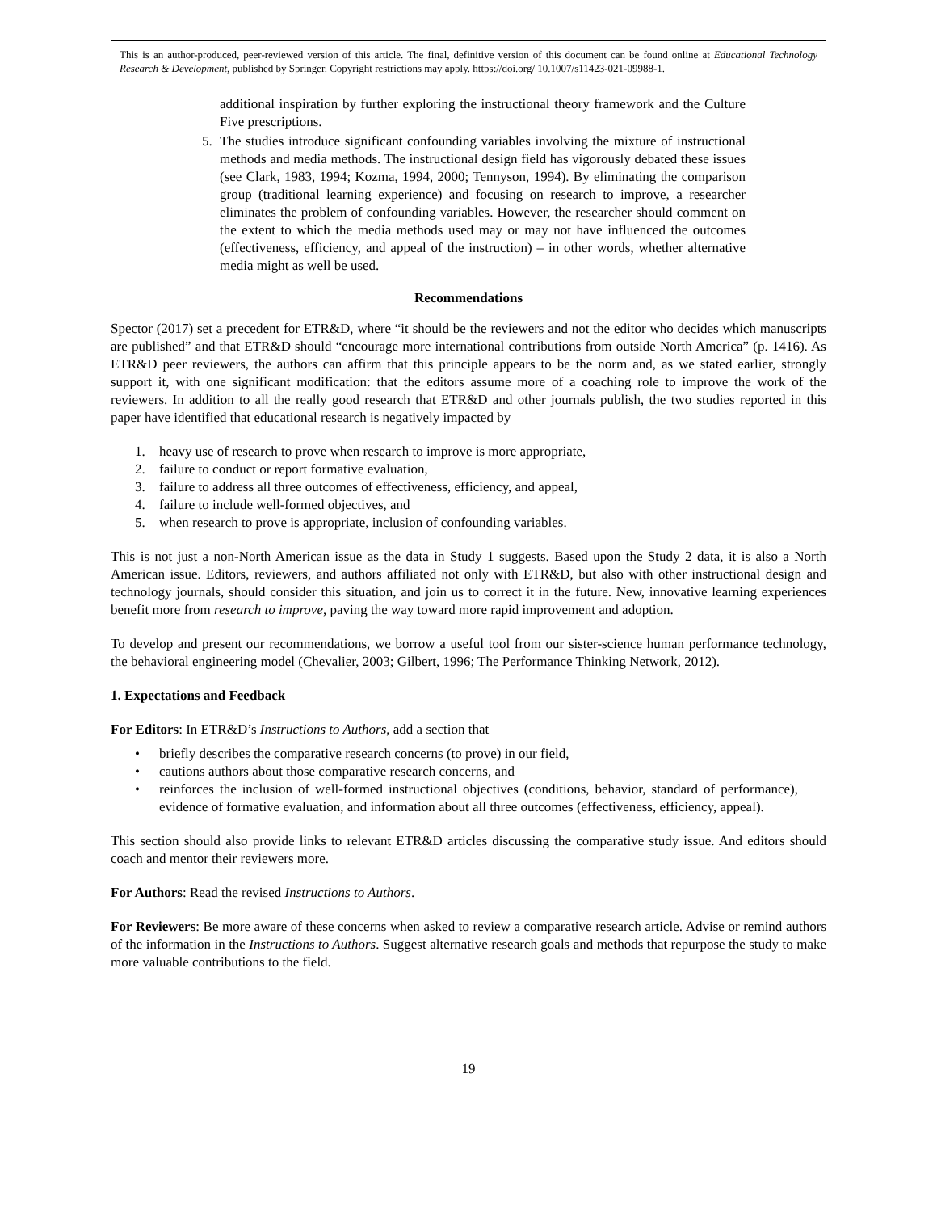This is an author-produced, peer-reviewed version of this article. The final, definitive version of this document can be found online at Educational Technology Research & Development, published by Springer. Copyright restrictions may apply. https://doi.org/ 10.1007/s11423-021-09988-1.
additional inspiration by further exploring the instructional theory framework and the Culture Five prescriptions.
5. The studies introduce significant confounding variables involving the mixture of instructional methods and media methods. The instructional design field has vigorously debated these issues (see Clark, 1983, 1994; Kozma, 1994, 2000; Tennyson, 1994). By eliminating the comparison group (traditional learning experience) and focusing on research to improve, a researcher eliminates the problem of confounding variables. However, the researcher should comment on the extent to which the media methods used may or may not have influenced the outcomes (effectiveness, efficiency, and appeal of the instruction) – in other words, whether alternative media might as well be used.
Recommendations
Spector (2017) set a precedent for ETR&D, where “it should be the reviewers and not the editor who decides which manuscripts are published” and that ETR&D should “encourage more international contributions from outside North America” (p. 1416). As ETR&D peer reviewers, the authors can affirm that this principle appears to be the norm and, as we stated earlier, strongly support it, with one significant modification: that the editors assume more of a coaching role to improve the work of the reviewers. In addition to all the really good research that ETR&D and other journals publish, the two studies reported in this paper have identified that educational research is negatively impacted by
1. heavy use of research to prove when research to improve is more appropriate,
2. failure to conduct or report formative evaluation,
3. failure to address all three outcomes of effectiveness, efficiency, and appeal,
4. failure to include well-formed objectives, and
5. when research to prove is appropriate, inclusion of confounding variables.
This is not just a non-North American issue as the data in Study 1 suggests. Based upon the Study 2 data, it is also a North American issue. Editors, reviewers, and authors affiliated not only with ETR&D, but also with other instructional design and technology journals, should consider this situation, and join us to correct it in the future. New, innovative learning experiences benefit more from research to improve, paving the way toward more rapid improvement and adoption.
To develop and present our recommendations, we borrow a useful tool from our sister-science human performance technology, the behavioral engineering model (Chevalier, 2003; Gilbert, 1996; The Performance Thinking Network, 2012).
1. Expectations and Feedback
For Editors: In ETR&D’s Instructions to Authors, add a section that
• briefly describes the comparative research concerns (to prove) in our field,
• cautions authors about those comparative research concerns, and
• reinforces the inclusion of well-formed instructional objectives (conditions, behavior, standard of performance), evidence of formative evaluation, and information about all three outcomes (effectiveness, efficiency, appeal).
This section should also provide links to relevant ETR&D articles discussing the comparative study issue. And editors should coach and mentor their reviewers more.
For Authors: Read the revised Instructions to Authors.
For Reviewers: Be more aware of these concerns when asked to review a comparative research article. Advise or remind authors of the information in the Instructions to Authors. Suggest alternative research goals and methods that repurpose the study to make more valuable contributions to the field.
19